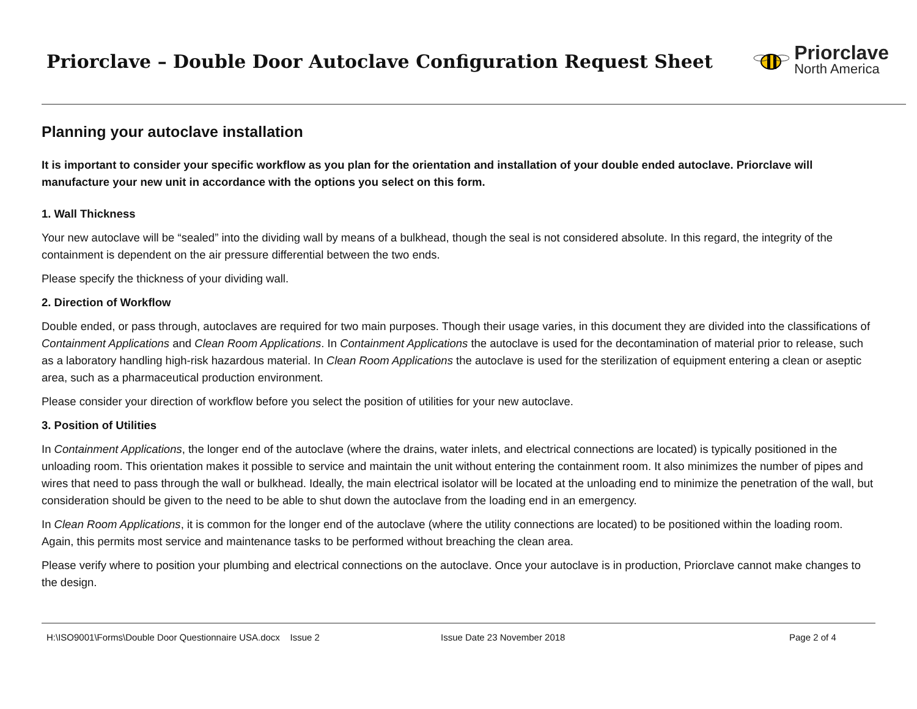Priorclave – Double Door Autoclave Configuration Request Sheet
Priorclave
North America
Planning your autoclave installation
It is important to consider your specific workflow as you plan for the orientation and installation of your double ended autoclave. Priorclave will manufacture your new unit in accordance with the options you select on this form.
1. Wall Thickness
Your new autoclave will be “sealed” into the dividing wall by means of a bulkhead, though the seal is not considered absolute. In this regard, the integrity of the containment is dependent on the air pressure differential between the two ends.
Please specify the thickness of your dividing wall.
2. Direction of Workflow
Double ended, or pass through, autoclaves are required for two main purposes. Though their usage varies, in this document they are divided into the classifications of Containment Applications and Clean Room Applications. In Containment Applications the autoclave is used for the decontamination of material prior to release, such as a laboratory handling high-risk hazardous material. In Clean Room Applications the autoclave is used for the sterilization of equipment entering a clean or aseptic area, such as a pharmaceutical production environment.
Please consider your direction of workflow before you select the position of utilities for your new autoclave.
3. Position of Utilities
In Containment Applications, the longer end of the autoclave (where the drains, water inlets, and electrical connections are located) is typically positioned in the unloading room. This orientation makes it possible to service and maintain the unit without entering the containment room. It also minimizes the number of pipes and wires that need to pass through the wall or bulkhead. Ideally, the main electrical isolator will be located at the unloading end to minimize the penetration of the wall, but consideration should be given to the need to be able to shut down the autoclave from the loading end in an emergency.
In Clean Room Applications, it is common for the longer end of the autoclave (where the utility connections are located) to be positioned within the loading room. Again, this permits most service and maintenance tasks to be performed without breaching the clean area.
Please verify where to position your plumbing and electrical connections on the autoclave. Once your autoclave is in production, Priorclave cannot make changes to the design.
H:\ISO9001\Forms\Double Door Questionnaire USA.docx Issue 2 Issue Date 23 November 2018 Page 2 of 4